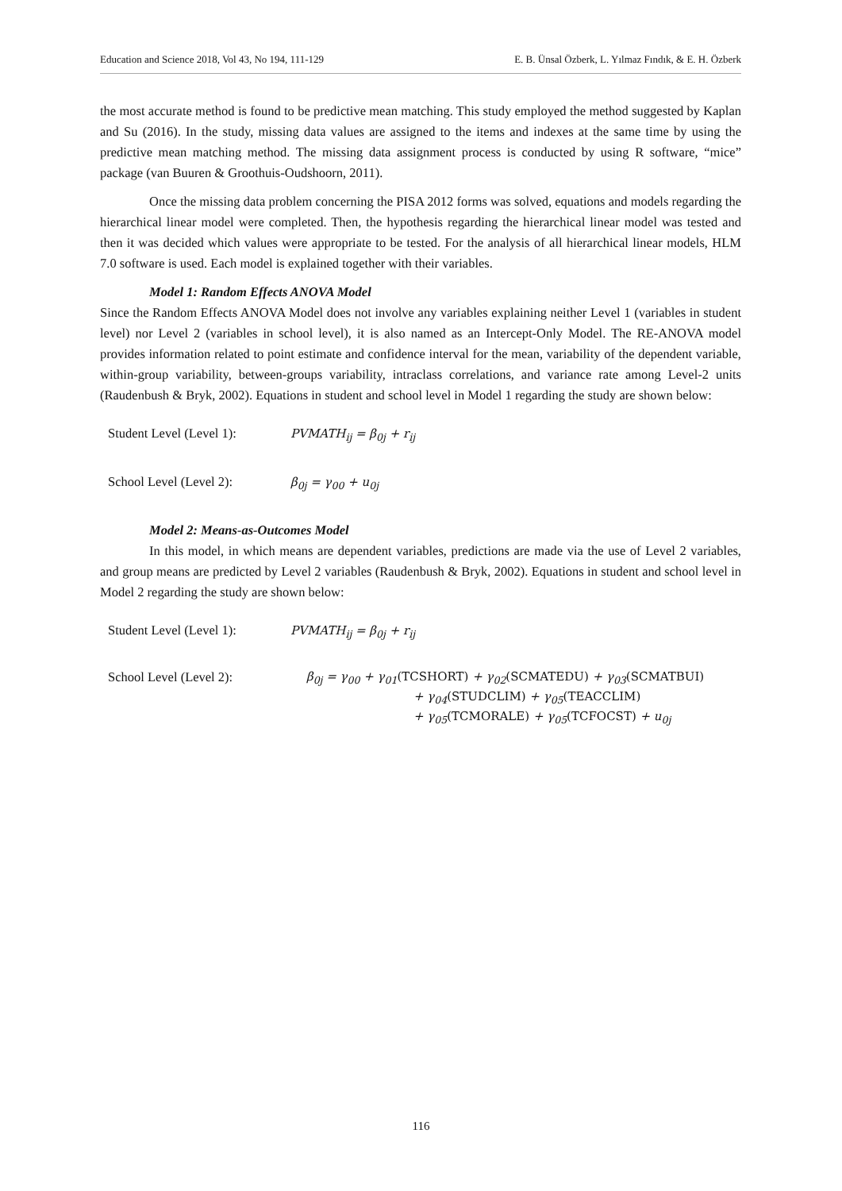Education and Science 2018, Vol 43, No 194, 111-129 E. B. Ünsal Özberk, L. Yılmaz Fındık, & E. H. Özberk
the most accurate method is found to be predictive mean matching. This study employed the method suggested by Kaplan and Su (2016). In the study, missing data values are assigned to the items and indexes at the same time by using the predictive mean matching method. The missing data assignment process is conducted by using R software, “mice” package (van Buuren & Groothuis-Oudshoorn, 2011).
Once the missing data problem concerning the PISA 2012 forms was solved, equations and models regarding the hierarchical linear model were completed. Then, the hypothesis regarding the hierarchical linear model was tested and then it was decided which values were appropriate to be tested. For the analysis of all hierarchical linear models, HLM 7.0 software is used. Each model is explained together with their variables.
Model 1: Random Effects ANOVA Model
Since the Random Effects ANOVA Model does not involve any variables explaining neither Level 1 (variables in student level) nor Level 2 (variables in school level), it is also named as an Intercept-Only Model. The RE-ANOVA model provides information related to point estimate and confidence interval for the mean, variability of the dependent variable, within-group variability, between-groups variability, intraclass correlations, and variance rate among Level-2 units (Raudenbush & Bryk, 2002). Equations in student and school level in Model 1 regarding the study are shown below:
Student Level (Level 1): PVMATH<sub>ij</sub> = β<sub>0j</sub> + r<sub>ij</sub>
School Level (Level 2): β<sub>0j</sub> = γ<sub>00</sub> + u<sub>0j</sub>
Model 2: Means-as-Outcomes Model
In this model, in which means are dependent variables, predictions are made via the use of Level 2 variables, and group means are predicted by Level 2 variables (Raudenbush & Bryk, 2002). Equations in student and school level in Model 2 regarding the study are shown below:
Student Level (Level 1): PVMATH<sub>ij</sub> = β<sub>0j</sub> + r<sub>ij</sub>
School Level (Level 2): β<sub>0j</sub> = γ<sub>00</sub> + γ<sub>01</sub>(TCSHORT) + γ<sub>02</sub>(SCMATEDU) + γ<sub>03</sub>(SCMATBUI)
+ γ<sub>04</sub>(STUDCLIM) + γ<sub>05</sub>(TEACCLIM)
+ γ<sub>05</sub>(TCMORALE) + γ<sub>05</sub>(TCFOCST) + u<sub>0j</sub>
116